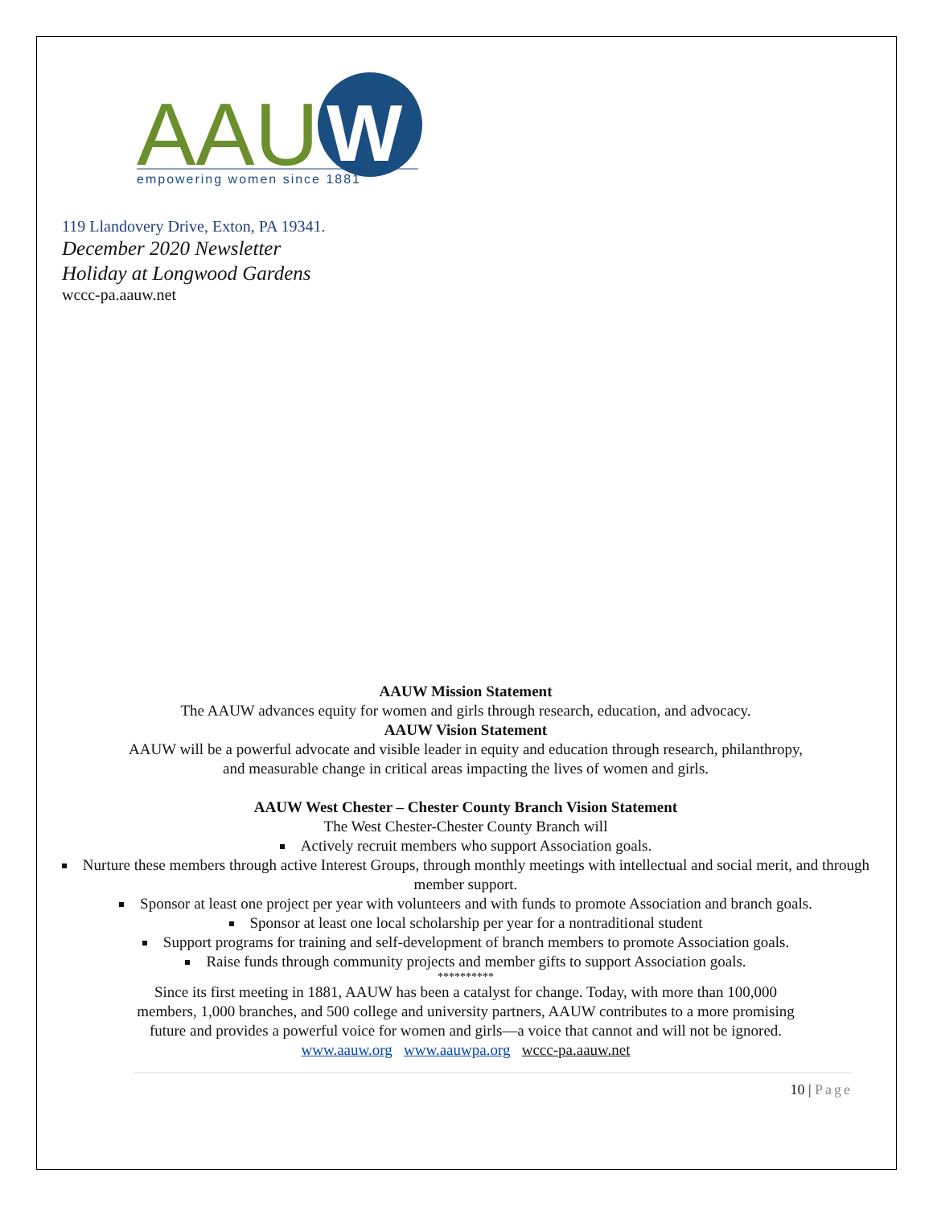AAU
W
empowering women since 1881
119 Llandovery Drive, Exton, PA 19341.
December 2020 Newsletter
Holiday at Longwood Gardens
wccc-pa.aauw.net
AAUW Mission Statement
The AAUW advances equity for women and girls through research, education, and advocacy.
AAUW Vision Statement
AAUW will be a powerful advocate and visible leader in equity and education through research, philanthropy,
and measurable change in critical areas impacting the lives of women and girls.
AAUW West Chester – Chester County Branch Vision Statement
The West Chester-Chester County Branch will
Actively recruit members who support Association goals.
Nurture these members through active Interest Groups, through monthly meetings with intellectual and social merit, and through member support.
Sponsor at least one project per year with volunteers and with funds to promote Association and branch goals.
Sponsor at least one local scholarship per year for a nontraditional student
Support programs for training and self-development of branch members to promote Association goals.
Raise funds through community projects and member gifts to support Association goals.
**********
Since its first meeting in 1881, AAUW has been a catalyst for change. Today, with more than 100,000
members, 1,000 branches, and 500 college and university partners, AAUW contributes to a more promising
future and provides a powerful voice for women and girls—a voice that cannot and will not be ignored.
www.aauw.org www.aauwpa.org wccc-pa.aauw.net
10 | Page